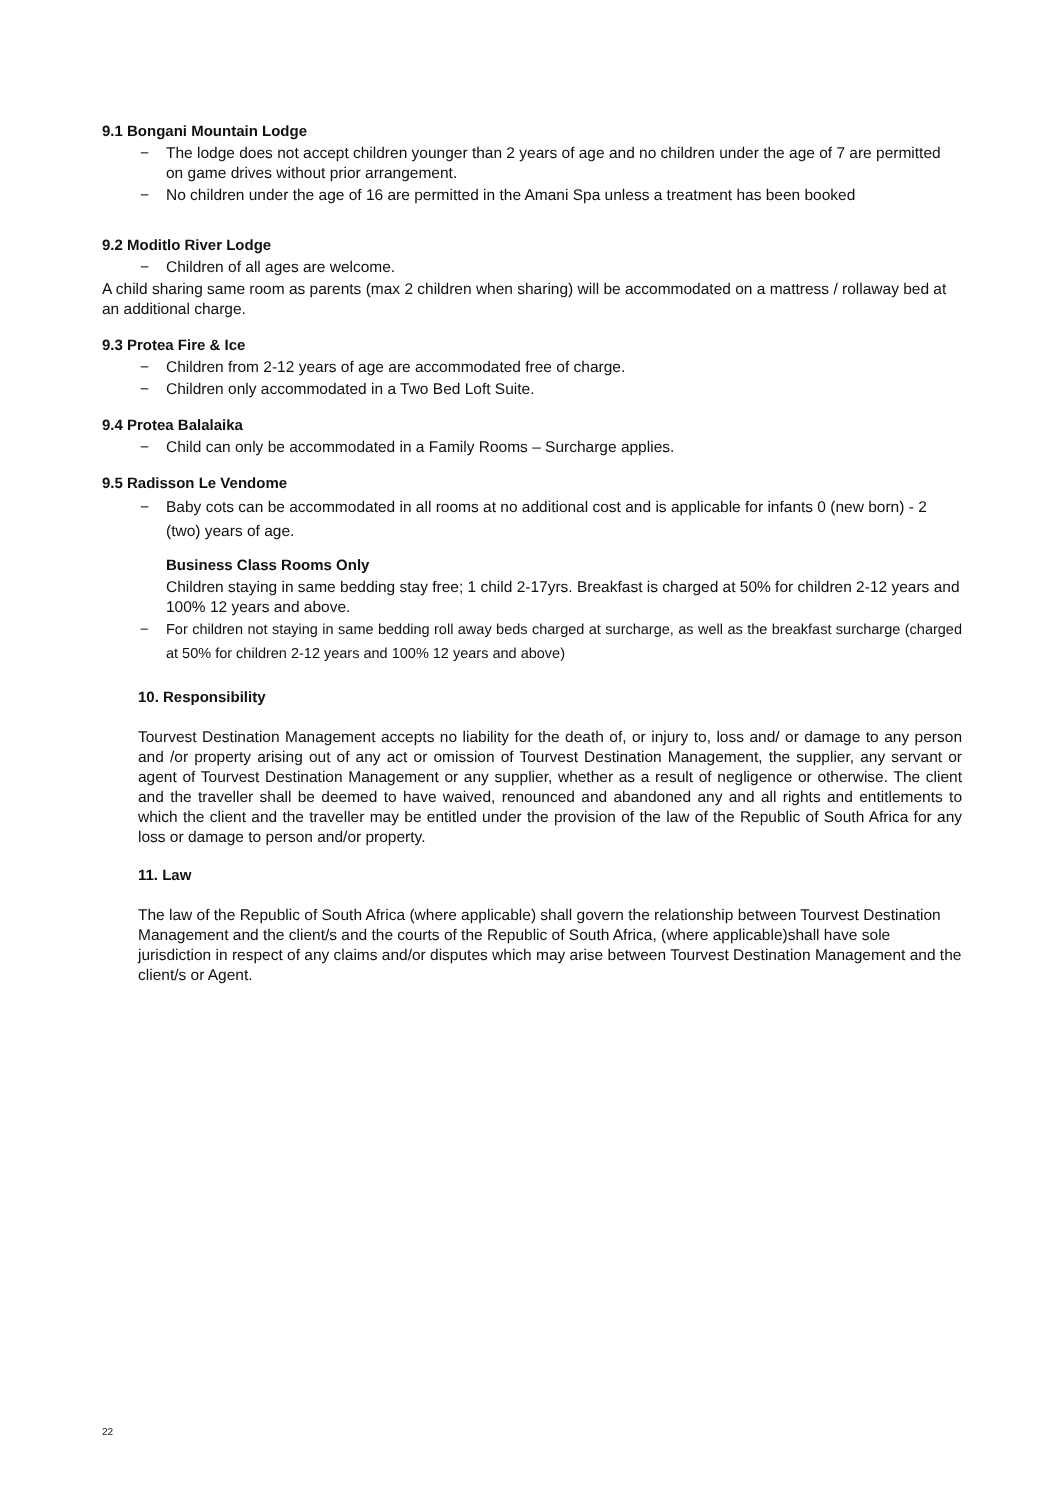9.1 Bongani Mountain Lodge
− The lodge does not accept children younger than 2 years of age and no children under the age of 7 are permitted on game drives without prior arrangement.
− No children under the age of 16 are permitted in the Amani Spa unless a treatment has been booked
9.2 Moditlo River Lodge
− Children of all ages are welcome.
A child sharing same room as parents (max 2 children when sharing) will be accommodated on a mattress / rollaway bed at an additional charge.
9.3 Protea Fire & Ice
− Children from 2-12 years of age are accommodated free of charge.
− Children only accommodated in a Two Bed Loft Suite.
9.4 Protea Balalaika
− Child can only be accommodated in a Family Rooms – Surcharge applies.
9.5 Radisson Le Vendome
− Baby cots can be accommodated in all rooms at no additional cost and is applicable for infants 0 (new born) - 2 (two) years of age.
Business Class Rooms Only
Children staying in same bedding stay free; 1 child 2-17yrs. Breakfast is charged at 50% for children 2-12 years and 100% 12 years and above.
− For children not staying in same bedding roll away beds charged at surcharge, as well as the breakfast surcharge (charged at 50% for children 2-12 years and 100% 12 years and above)
10. Responsibility
Tourvest Destination Management accepts no liability for the death of, or injury to, loss and/ or damage to any person and /or property arising out of any act or omission of Tourvest Destination Management, the supplier, any servant or agent of Tourvest Destination Management or any supplier, whether as a result of negligence or otherwise. The client and the traveller shall be deemed to have waived, renounced and abandoned any and all rights and entitlements to which the client and the traveller may be entitled under the provision of the law of the Republic of South Africa for any loss or damage to person and/or property.
11. Law
The law of the Republic of South Africa (where applicable) shall govern the relationship between Tourvest Destination Management and the client/s and the courts of the Republic of South Africa, (where applicable)shall have sole jurisdiction in respect of any claims and/or disputes which may arise between Tourvest Destination Management and the client/s or Agent.
22